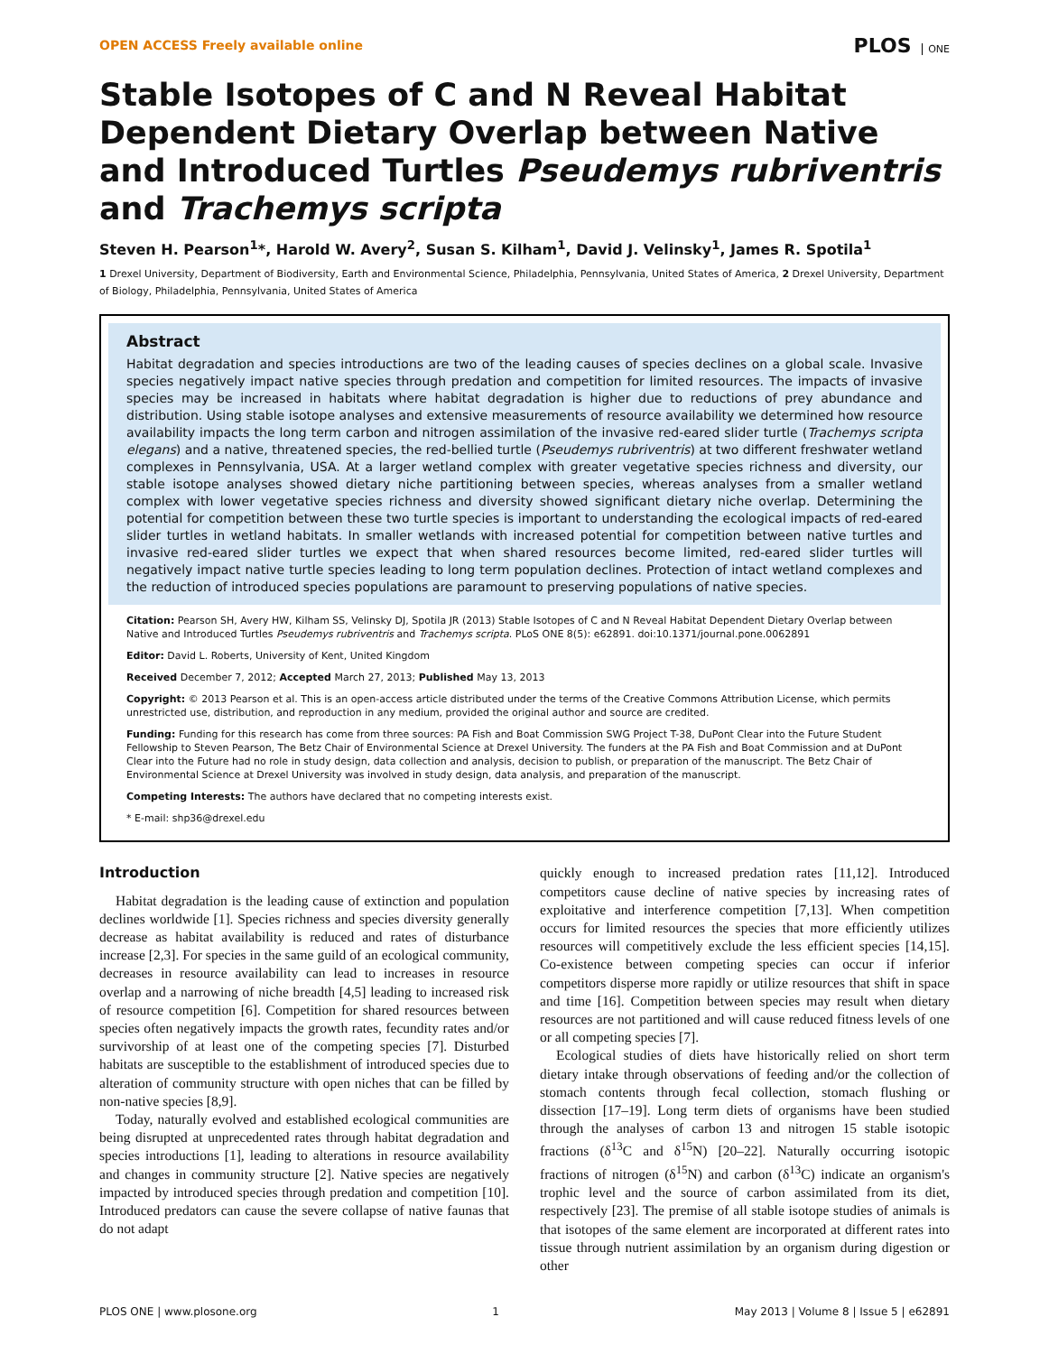OPEN ACCESS Freely available online
PLOS ONE
Stable Isotopes of C and N Reveal Habitat Dependent Dietary Overlap between Native and Introduced Turtles Pseudemys rubriventris and Trachemys scripta
Steven H. Pearson<sup>1</sup>*, Harold W. Avery<sup>2</sup>, Susan S. Kilham<sup>1</sup>, David J. Velinsky<sup>1</sup>, James R. Spotila<sup>1</sup>
1 Drexel University, Department of Biodiversity, Earth and Environmental Science, Philadelphia, Pennsylvania, United States of America, 2 Drexel University, Department of Biology, Philadelphia, Pennsylvania, United States of America
Abstract
Habitat degradation and species introductions are two of the leading causes of species declines on a global scale. Invasive species negatively impact native species through predation and competition for limited resources. The impacts of invasive species may be increased in habitats where habitat degradation is higher due to reductions of prey abundance and distribution. Using stable isotope analyses and extensive measurements of resource availability we determined how resource availability impacts the long term carbon and nitrogen assimilation of the invasive red-eared slider turtle (Trachemys scripta elegans) and a native, threatened species, the red-bellied turtle (Pseudemys rubriventris) at two different freshwater wetland complexes in Pennsylvania, USA. At a larger wetland complex with greater vegetative species richness and diversity, our stable isotope analyses showed dietary niche partitioning between species, whereas analyses from a smaller wetland complex with lower vegetative species richness and diversity showed significant dietary niche overlap. Determining the potential for competition between these two turtle species is important to understanding the ecological impacts of red-eared slider turtles in wetland habitats. In smaller wetlands with increased potential for competition between native turtles and invasive red-eared slider turtles we expect that when shared resources become limited, red-eared slider turtles will negatively impact native turtle species leading to long term population declines. Protection of intact wetland complexes and the reduction of introduced species populations are paramount to preserving populations of native species.
Citation: Pearson SH, Avery HW, Kilham SS, Velinsky DJ, Spotila JR (2013) Stable Isotopes of C and N Reveal Habitat Dependent Dietary Overlap between Native and Introduced Turtles Pseudemys rubriventris and Trachemys scripta. PLoS ONE 8(5): e62891. doi:10.1371/journal.pone.0062891
Editor: David L. Roberts, University of Kent, United Kingdom
Received December 7, 2012; Accepted March 27, 2013; Published May 13, 2013
Copyright: © 2013 Pearson et al. This is an open-access article distributed under the terms of the Creative Commons Attribution License, which permits unrestricted use, distribution, and reproduction in any medium, provided the original author and source are credited.
Funding: Funding for this research has come from three sources: PA Fish and Boat Commission SWG Project T-38, DuPont Clear into the Future Student Fellowship to Steven Pearson, The Betz Chair of Environmental Science at Drexel University. The funders at the PA Fish and Boat Commission and at DuPont Clear into the Future had no role in study design, data collection and analysis, decision to publish, or preparation of the manuscript. The Betz Chair of Environmental Science at Drexel University was involved in study design, data analysis, and preparation of the manuscript.
Competing Interests: The authors have declared that no competing interests exist.
* E-mail: shp36@drexel.edu
Introduction
Habitat degradation is the leading cause of extinction and population declines worldwide [1]. Species richness and species diversity generally decrease as habitat availability is reduced and rates of disturbance increase [2,3]. For species in the same guild of an ecological community, decreases in resource availability can lead to increases in resource overlap and a narrowing of niche breadth [4,5] leading to increased risk of resource competition [6]. Competition for shared resources between species often negatively impacts the growth rates, fecundity rates and/or survivorship of at least one of the competing species [7]. Disturbed habitats are susceptible to the establishment of introduced species due to alteration of community structure with open niches that can be filled by non-native species [8,9].
Today, naturally evolved and established ecological communities are being disrupted at unprecedented rates through habitat degradation and species introductions [1], leading to alterations in resource availability and changes in community structure [2]. Native species are negatively impacted by introduced species through predation and competition [10]. Introduced predators can cause the severe collapse of native faunas that do not adapt
quickly enough to increased predation rates [11,12]. Introduced competitors cause decline of native species by increasing rates of exploitative and interference competition [7,13]. When competition occurs for limited resources the species that more efficiently utilizes resources will competitively exclude the less efficient species [14,15]. Co-existence between competing species can occur if inferior competitors disperse more rapidly or utilize resources that shift in space and time [16]. Competition between species may result when dietary resources are not partitioned and will cause reduced fitness levels of one or all competing species [7].
Ecological studies of diets have historically relied on short term dietary intake through observations of feeding and/or the collection of stomach contents through fecal collection, stomach flushing or dissection [17–19]. Long term diets of organisms have been studied through the analyses of carbon 13 and nitrogen 15 stable isotopic fractions (δ<sup>13</sup>C and δ<sup>15</sup>N) [20–22]. Naturally occurring isotopic fractions of nitrogen (δ<sup>15</sup>N) and carbon (δ<sup>13</sup>C) indicate an organism's trophic level and the source of carbon assimilated from its diet, respectively [23]. The premise of all stable isotope studies of animals is that isotopes of the same element are incorporated at different rates into tissue through nutrient assimilation by an organism during digestion or other
PLOS ONE | www.plosone.org 1 May 2013 | Volume 8 | Issue 5 | e62891